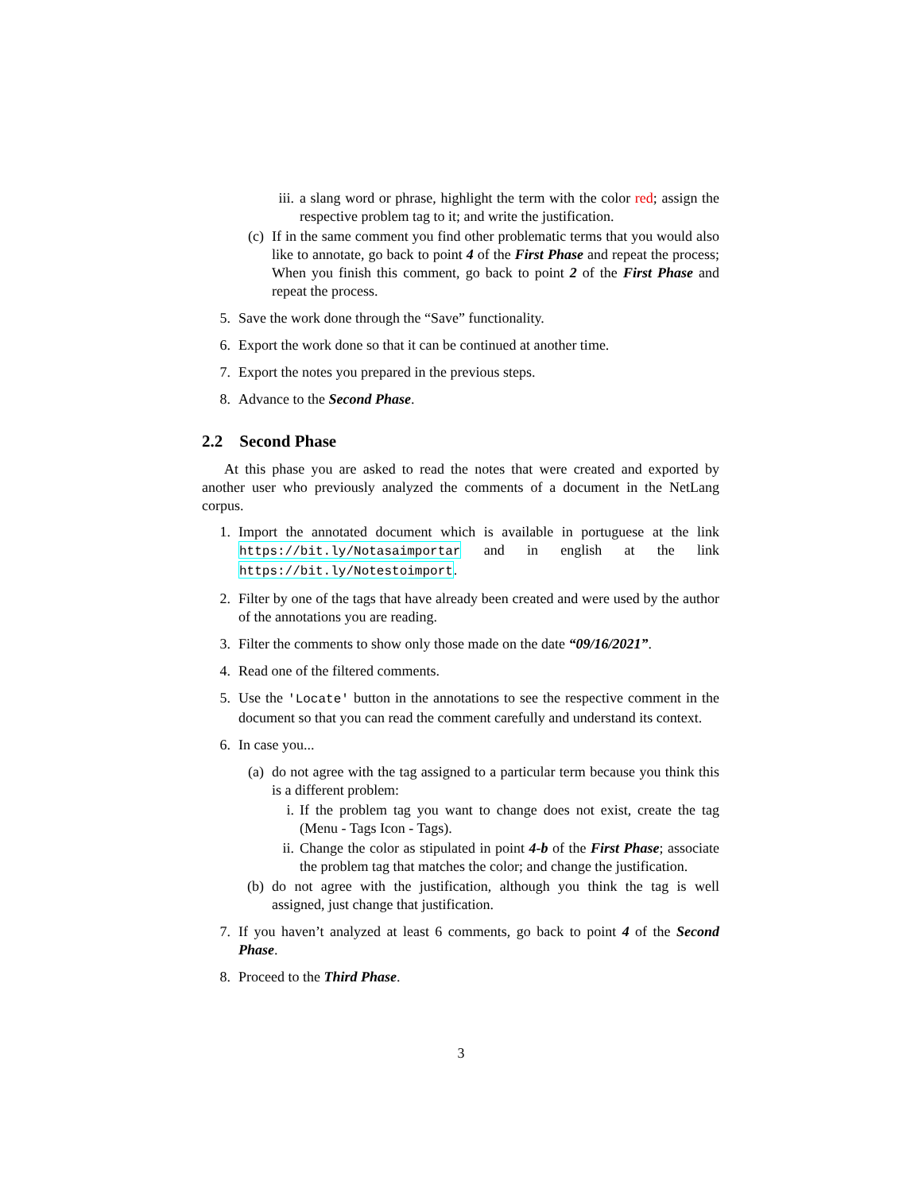iii. a slang word or phrase, highlight the term with the color red; assign the respective problem tag to it; and write the justification.
(c) If in the same comment you find other problematic terms that you would also like to annotate, go back to point 4 of the First Phase and repeat the process; When you finish this comment, go back to point 2 of the First Phase and repeat the process.
5. Save the work done through the “Save” functionality.
6. Export the work done so that it can be continued at another time.
7. Export the notes you prepared in the previous steps.
8. Advance to the Second Phase.
2.2 Second Phase
At this phase you are asked to read the notes that were created and exported by another user who previously analyzed the comments of a document in the NetLang corpus.
1. Import the annotated document which is available in portuguese at the link https://bit.ly/Notasaimportar and in english at the link https://bit.ly/Notestoimport.
2. Filter by one of the tags that have already been created and were used by the author of the annotations you are reading.
3. Filter the comments to show only those made on the date “09/16/2021”.
4. Read one of the filtered comments.
5. Use the 'Locate' button in the annotations to see the respective comment in the document so that you can read the comment carefully and understand its context.
6. In case you...
(a) do not agree with the tag assigned to a particular term because you think this is a different problem:
i. If the problem tag you want to change does not exist, create the tag (Menu - Tags Icon - Tags).
ii. Change the color as stipulated in point 4-b of the First Phase; associate the problem tag that matches the color; and change the justification.
(b) do not agree with the justification, although you think the tag is well assigned, just change that justification.
7. If you haven’t analyzed at least 6 comments, go back to point 4 of the Second Phase.
8. Proceed to the Third Phase.
3